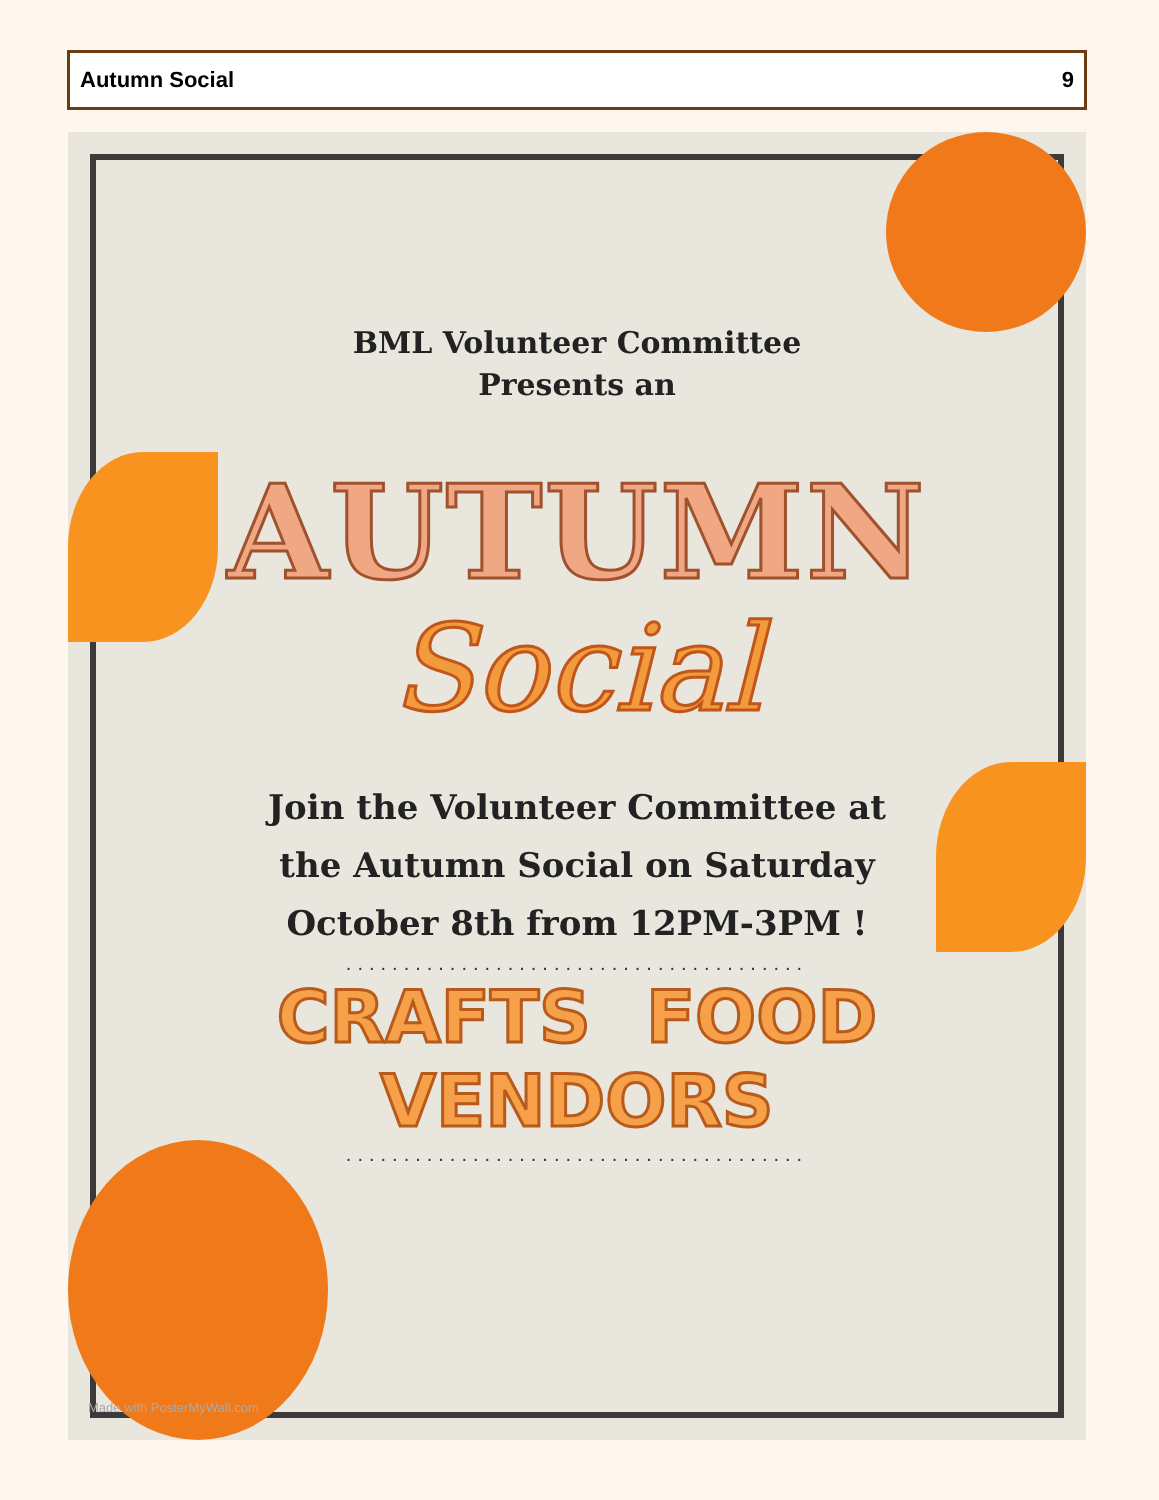Autumn Social 9
BML Volunteer Committee
Presents an
AUTUMN
Social
Join the Volunteer Committee at
the Autumn Social on Saturday
October 8th from 12PM-3PM !
........................................
CRAFTS FOOD VENDORS
........................................
Made with PosterMyWall.com